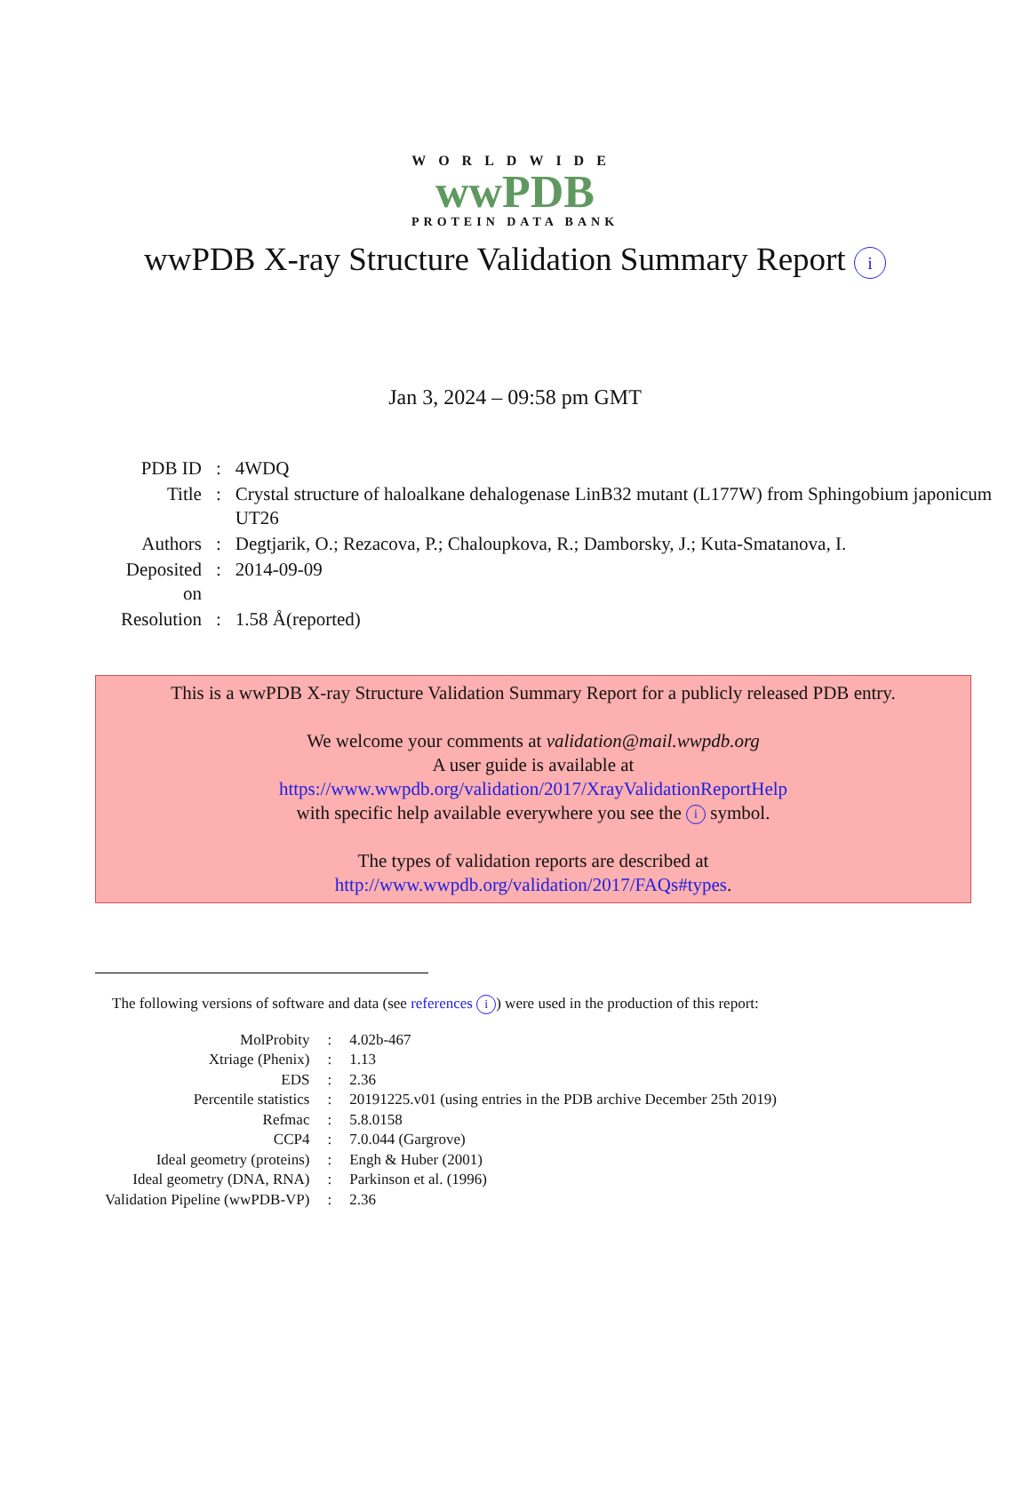WORLDWIDE
wwPDB
PROTEIN DATA BANK
wwPDB X-ray Structure Validation Summary Report i
Jan 3, 2024 – 09:58 pm GMT
| PDB ID | : | 4WDQ |
| Title | : | Crystal structure of haloalkane dehalogenase LinB32 mutant (L177W) from Sphingobium japonicum UT26 |
| Authors | : | Degtjarik, O.; Rezacova, P.; Chaloupkova, R.; Damborsky, J.; Kuta-Smatanova, I. |
| Deposited on | : | 2014-09-09 |
| Resolution | : | 1.58 Å(reported) |
This is a wwPDB X-ray Structure Validation Summary Report for a publicly released PDB entry.
We welcome your comments at validation@mail.wwpdb.org
A user guide is available at
https://www.wwpdb.org/validation/2017/XrayValidationReportHelp
with specific help available everywhere you see the i symbol.
The types of validation reports are described at
http://www.wwpdb.org/validation/2017/FAQs#types.
The following versions of software and data (see references i) were used in the production of this report:
| MolProbity | : | 4.02b-467 |
| Xtriage (Phenix) | : | 1.13 |
| EDS | : | 2.36 |
| Percentile statistics | : | 20191225.v01 (using entries in the PDB archive December 25th 2019) |
| Refmac | : | 5.8.0158 |
| CCP4 | : | 7.0.044 (Gargrove) |
| Ideal geometry (proteins) | : | Engh & Huber (2001) |
| Ideal geometry (DNA, RNA) | : | Parkinson et al. (1996) |
| Validation Pipeline (wwPDB-VP) | : | 2.36 |